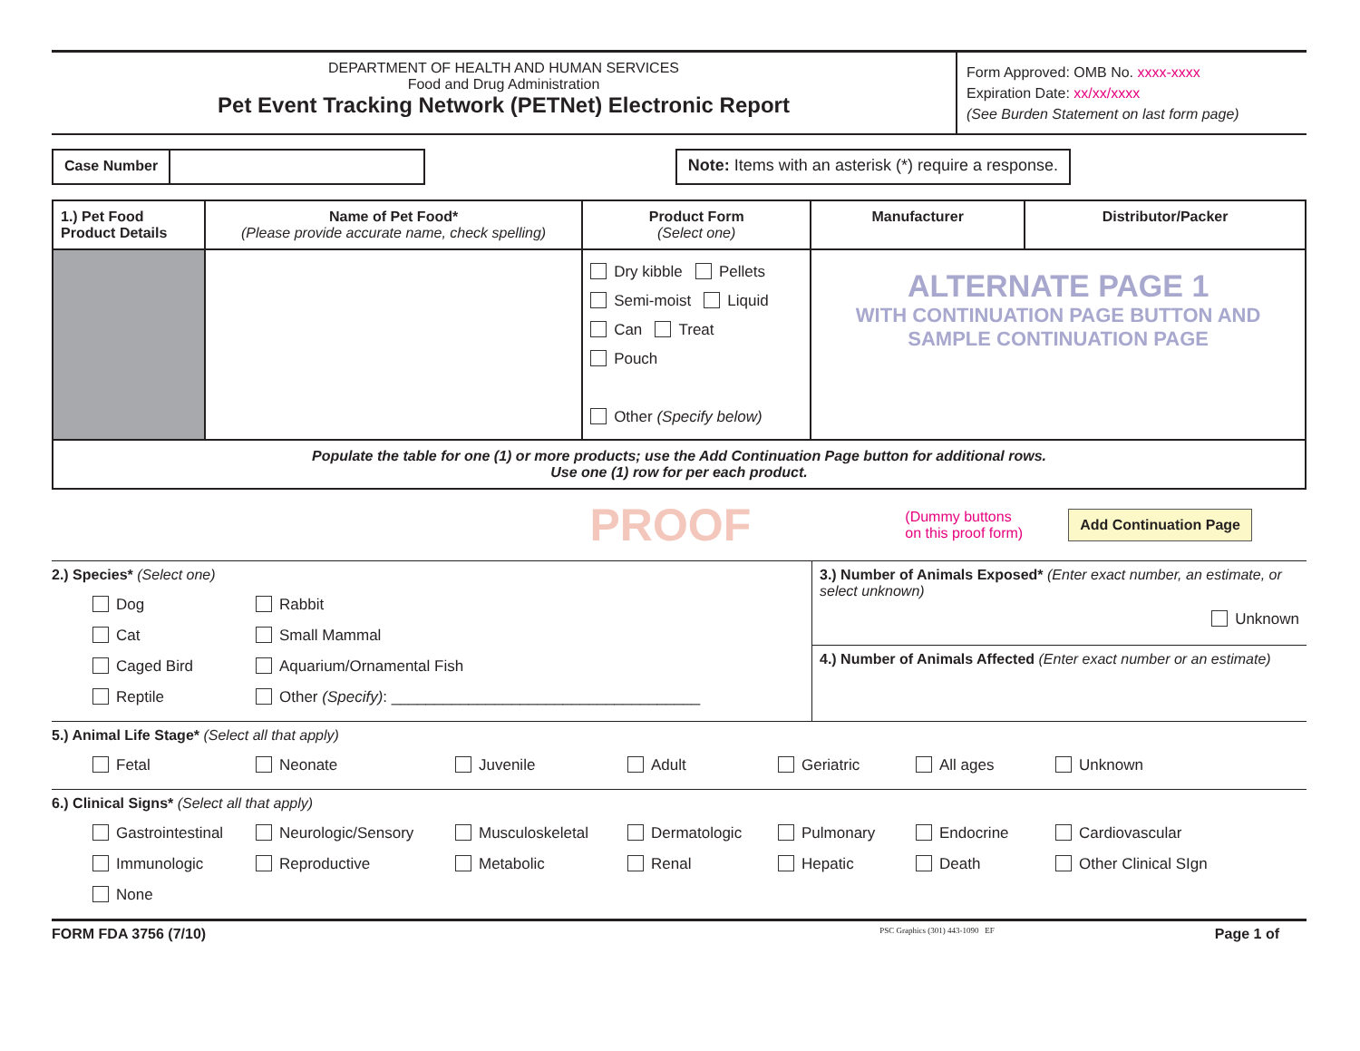DEPARTMENT OF HEALTH AND HUMAN SERVICES
Food and Drug Administration
Pet Event Tracking Network (PETNet) Electronic Report
Form Approved: OMB No. xxxx-xxxx
Expiration Date: xx/xx/xxxx
(See Burden Statement on last form page)
Case Number
Note: Items with an asterisk (*) require a response.
| 1.) Pet Food Product Details | Name of Pet Food* (Please provide accurate name, check spelling) | Product Form (Select one) | Manufacturer | Distributor/Packer |
| --- | --- | --- | --- | --- |
| | | Dry kibble Pellets Semi-moist Liquid Can Treat Pouch Other (Specify below) | ALTERNATE PAGE 1 WITH CONTINUATION PAGE BUTTON AND SAMPLE CONTINUATION PAGE | |
| Populate the table for one (1) or more products; use the Add Continuation Page button for additional rows. Use one (1) row for per each product. | | | | |
PROOF (Dummy buttons
on this proof form) Add Continuation Page
2.) Species* (Select one)
Dog
Rabbit
Cat
Small Mammal
Caged Bird
Aquarium/Ornamental Fish
Reptile
Other (Specify): ____________________________________
3.) Number of Animals Exposed* (Enter exact number, an estimate, or select unknown)
Unknown
4.) Number of Animals Affected (Enter exact number or an estimate)
5.) Animal Life Stage* (Select all that apply)
Fetal
Neonate
Juvenile
Adult
Geriatric
All ages
Unknown
6.) Clinical Signs* (Select all that apply)
Gastrointestinal
Neurologic/Sensory
Musculoskeletal
Dermatologic
Pulmonary
Endocrine
Cardiovascular
Immunologic
Reproductive
Metabolic
Renal
Hepatic
Death
Other Clinical SIgn
None
FORM FDA 3756 (7/10) PSC Graphics (301) 443-1090 EF Page 1 of